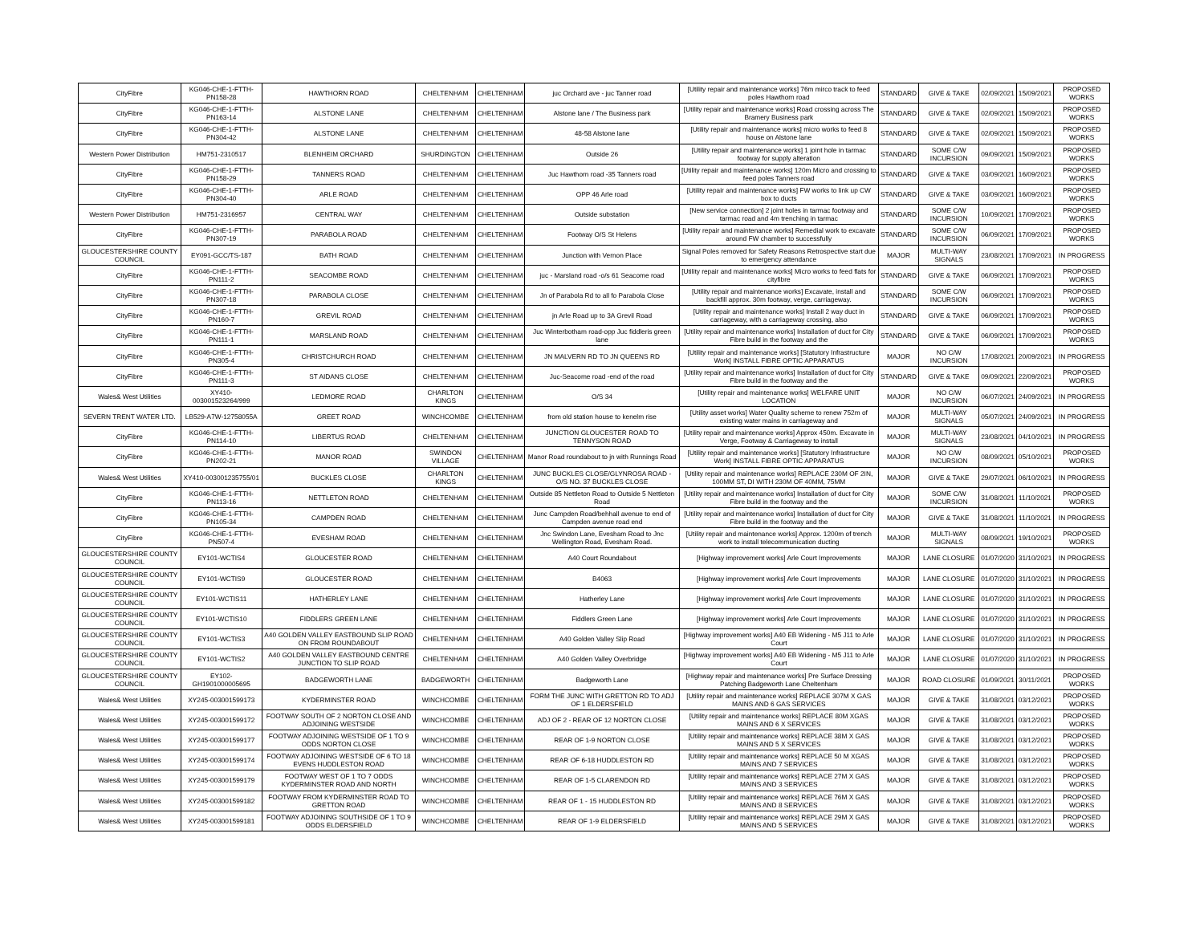| CityFibre | KG046-CHE-1-FTTH-PN158-28 | HAWTHORN ROAD | CHELTENHAM | CHELTENHAM | juc Orchard ave - juc Tanner road | [Utility repair and maintenance works] 76m mirco track to feed poles Hawthorn road | STANDARD | GIVE & TAKE | 02/09/2021 | 15/09/2021 | PROPOSED WORKS |
| CityFibre | KG046-CHE-1-FTTH-PN163-14 | ALSTONE LANE | CHELTENHAM | CHELTENHAM | Alstone lane / The Business park | [Utility repair and maintenance works] Road crossing across The Bramery Business park | STANDARD | GIVE & TAKE | 02/09/2021 | 15/09/2021 | PROPOSED WORKS |
| CityFibre | KG046-CHE-1-FTTH-PN304-42 | ALSTONE LANE | CHELTENHAM | CHELTENHAM | 48-58 Alstone lane | [Utility repair and maintenance works] micro works to feed 8 house on Alstone lane | STANDARD | GIVE & TAKE | 02/09/2021 | 15/09/2021 | PROPOSED WORKS |
| Western Power Distribution | HM751-2310517 | BLENHEIM ORCHARD | SHURDINGTON | CHELTENHAM | Outside 26 | [Utility repair and maintenance works] 1 joint hole in tarmac footway for supply alteration | STANDARD | SOME C/W INCURSION | 09/09/2021 | 15/09/2021 | PROPOSED WORKS |
| CityFibre | KG046-CHE-1-FTTH-PN158-29 | TANNERS ROAD | CHELTENHAM | CHELTENHAM | Juc Hawthorn road -35 Tanners road | [Utility repair and maintenance works] 120m Micro and crossing to feed poles Tanners road | STANDARD | GIVE & TAKE | 03/09/2021 | 16/09/2021 | PROPOSED WORKS |
| CityFibre | KG046-CHE-1-FTTH-PN304-40 | ARLE ROAD | CHELTENHAM | CHELTENHAM | OPP 46 Arle road | [Utility repair and maintenance works] FW works to link up CW box to ducts | STANDARD | GIVE & TAKE | 03/09/2021 | 16/09/2021 | PROPOSED WORKS |
| Western Power Distribution | HM751-2316957 | CENTRAL WAY | CHELTENHAM | CHELTENHAM | Outside substation | [New service connection] 2 joint holes in tarmac footway and tarmac road and 4m trenching in tarmac | STANDARD | SOME C/W INCURSION | 10/09/2021 | 17/09/2021 | PROPOSED WORKS |
| CityFibre | KG046-CHE-1-FTTH-PN307-19 | PARABOLA ROAD | CHELTENHAM | CHELTENHAM | Footway O/S St Helens | [Utility repair and maintenance works] Remedial work to excavate around FW chamber to successfully | STANDARD | SOME C/W INCURSION | 06/09/2021 | 17/09/2021 | PROPOSED WORKS |
| GLOUCESTERSHIRE COUNTY COUNCIL | EY091-GCC/TS-187 | BATH ROAD | CHELTENHAM | CHELTENHAM | Junction with Vernon Place | Signal Poles removed for Safety Reasons Retrospective start due to emergency attendance | MAJOR | MULTI-WAY SIGNALS | 23/08/2021 | 17/09/2021 | IN PROGRESS |
| CityFibre | KG046-CHE-1-FTTH-PN111-2 | SEACOMBE ROAD | CHELTENHAM | CHELTENHAM | juc - Marsland road -o/s 61 Seacome road | [Utility repair and maintenance works] Micro works to feed flats for cityfibre | STANDARD | GIVE & TAKE | 06/09/2021 | 17/09/2021 | PROPOSED WORKS |
| CityFibre | KG046-CHE-1-FTTH-PN307-18 | PARABOLA CLOSE | CHELTENHAM | CHELTENHAM | Jn of Parabola Rd to all fo Parabola Close | [Utility repair and maintenance works] Excavate, install and backfill approx. 30m footway, verge, carriageway. | STANDARD | SOME C/W INCURSION | 06/09/2021 | 17/09/2021 | PROPOSED WORKS |
| CityFibre | KG046-CHE-1-FTTH-PN160-7 | GREVIL ROAD | CHELTENHAM | CHELTENHAM | jn Arle Road up to 3A Grevil Road | [Utility repair and maintenance works] Install 2 way duct in carriageway, with a carriageway crossing, also | STANDARD | GIVE & TAKE | 06/09/2021 | 17/09/2021 | PROPOSED WORKS |
| CityFibre | KG046-CHE-1-FTTH-PN111-1 | MARSLAND ROAD | CHELTENHAM | CHELTENHAM | Juc Winterbotham road-opp Juc fiddleris green lane | [Utility repair and maintenance works] Installation of duct for City Fibre build in the footway and the | STANDARD | GIVE & TAKE | 06/09/2021 | 17/09/2021 | PROPOSED WORKS |
| CityFibre | KG046-CHE-1-FTTH-PN305-4 | CHRISTCHURCH ROAD | CHELTENHAM | CHELTENHAM | JN MALVERN RD TO JN QUEENS RD | [Utility repair and maintenance works] [Statutory Infrastructure Work] INSTALL FIBRE OPTIC APPARATUS | MAJOR | NO C/W INCURSION | 17/08/2021 | 20/09/2021 | IN PROGRESS |
| CityFibre | KG046-CHE-1-FTTH-PN111-3 | ST AIDANS CLOSE | CHELTENHAM | CHELTENHAM | Juc-Seacome road -end of the road | [Utility repair and maintenance works] Installation of duct for City Fibre build in the footway and the | STANDARD | GIVE & TAKE | 09/09/2021 | 22/09/2021 | PROPOSED WORKS |
| Wales& West Utilities | XY410-003001523264/999 | LEDMORE ROAD | CHARLTON KINGS | CHELTENHAM | O/S 34 | [Utility repair and maintenance works] WELFARE UNIT LOCATION | MAJOR | NO C/W INCURSION | 06/07/2021 | 24/09/2021 | IN PROGRESS |
| SEVERN TRENT WATER LTD. | LB529-A7W-12758055A | GREET ROAD | WINCHCOMBE | CHELTENHAM | from old station house to kenelm rise | [Utility asset works] Water Quality scheme to renew 752m of existing water mains in carriageway and | MAJOR | MULTI-WAY SIGNALS | 05/07/2021 | 24/09/2021 | IN PROGRESS |
| CityFibre | KG046-CHE-1-FTTH-PN114-10 | LIBERTUS ROAD | CHELTENHAM | CHELTENHAM | JUNCTION GLOUCESTER ROAD TO TENNYSON ROAD | [Utility repair and maintenance works] Approx 450m. Excavate in Verge, Footway & Carriageway to install | MAJOR | MULTI-WAY SIGNALS | 23/08/2021 | 04/10/2021 | IN PROGRESS |
| CityFibre | KG046-CHE-1-FTTH-PN202-21 | MANOR ROAD | SWINDON VILLAGE | CHELTENHAM | Manor Road roundabout to jn with Runnings Road | [Utility repair and maintenance works] [Statutory Infrastructure Work] INSTALL FIBRE OPTIC APPARATUS | MAJOR | NO C/W INCURSION | 08/09/2021 | 05/10/2021 | PROPOSED WORKS |
| Wales& West Utilities | XY410-003001235755/01 | BUCKLES CLOSE | CHARLTON KINGS | CHELTENHAM | JUNC BUCKLES CLOSE/GLYNROSA ROAD - O/S NO. 37 BUCKLES CLOSE | [Utility repair and maintenance works] REPLACE 230M OF 2IN, 100MM ST, DI WITH 230M OF 40MM, 75MM | MAJOR | GIVE & TAKE | 29/07/2021 | 06/10/2021 | IN PROGRESS |
| CityFibre | KG046-CHE-1-FTTH-PN113-16 | NETTLETON ROAD | CHELTENHAM | CHELTENHAM | Outside 85 Nettleton Road to Outside 5 Nettleton Road | [Utility repair and maintenance works] Installation of duct for City Fibre build in the footway and the | MAJOR | SOME C/W INCURSION | 31/08/2021 | 11/10/2021 | PROPOSED WORKS |
| CityFibre | KG046-CHE-1-FTTH-PN105-34 | CAMPDEN ROAD | CHELTENHAM | CHELTENHAM | Junc Campden Road/behhall avenue to end of Campden avenue road end | [Utility repair and maintenance works] Installation of duct for City Fibre build in the footway and the | MAJOR | GIVE & TAKE | 31/08/2021 | 11/10/2021 | IN PROGRESS |
| CityFibre | KG046-CHE-1-FTTH-PN507-4 | EVESHAM ROAD | CHELTENHAM | CHELTENHAM | Jnc Swindon Lane, Evesham Road to Jnc Wellington Road, Evesham Road. | [Utility repair and maintenance works] Approx. 1200m of trench work to install telecommunication ducting | MAJOR | MULTI-WAY SIGNALS | 08/09/2021 | 19/10/2021 | PROPOSED WORKS |
| GLOUCESTERSHIRE COUNTY COUNCIL | EY101-WCTIS4 | GLOUCESTER ROAD | CHELTENHAM | CHELTENHAM | A40 Court Roundabout | [Highway improvement works] Arle Court Improvements | MAJOR | LANE CLOSURE | 01/07/2020 | 31/10/2021 | IN PROGRESS |
| GLOUCESTERSHIRE COUNTY COUNCIL | EY101-WCTIS9 | GLOUCESTER ROAD | CHELTENHAM | CHELTENHAM | B4063 | [Highway improvement works] Arle Court Improvements | MAJOR | LANE CLOSURE | 01/07/2020 | 31/10/2021 | IN PROGRESS |
| GLOUCESTERSHIRE COUNTY COUNCIL | EY101-WCTIS11 | HATHERLEY LANE | CHELTENHAM | CHELTENHAM | Hatherley Lane | [Highway improvement works] Arle Court Improvements | MAJOR | LANE CLOSURE | 01/07/2020 | 31/10/2021 | IN PROGRESS |
| GLOUCESTERSHIRE COUNTY COUNCIL | EY101-WCTIS10 | FIDDLERS GREEN LANE | CHELTENHAM | CHELTENHAM | Fiddlers Green Lane | [Highway improvement works] Arle Court Improvements | MAJOR | LANE CLOSURE | 01/07/2020 | 31/10/2021 | IN PROGRESS |
| GLOUCESTERSHIRE COUNTY COUNCIL | EY101-WCTIS3 | A40 GOLDEN VALLEY EASTBOUND SLIP ROAD ON FROM ROUNDABOUT | CHELTENHAM | CHELTENHAM | A40 Golden Valley Slip Road | [Highway improvement works] A40 EB Widening - M5 J11 to Arle Court | MAJOR | LANE CLOSURE | 01/07/2020 | 31/10/2021 | IN PROGRESS |
| GLOUCESTERSHIRE COUNTY COUNCIL | EY101-WCTIS2 | A40 GOLDEN VALLEY EASTBOUND CENTRE JUNCTION TO SLIP ROAD | CHELTENHAM | CHELTENHAM | A40 Golden Valley Overbridge | [Highway improvement works] A40 EB Widening - M5 J11 to Arle Court | MAJOR | LANE CLOSURE | 01/07/2020 | 31/10/2021 | IN PROGRESS |
| GLOUCESTERSHIRE COUNTY COUNCIL | EY102-GH1901000005695 | BADGEWORTH LANE | BADGEWORTH | CHELTENHAM | Badgeworth Lane | [Highway repair and maintenance works] Pre Surface Dressing Patching Badgeworth Lane Cheltenham | MAJOR | ROAD CLOSURE | 01/09/2021 | 30/11/2021 | PROPOSED WORKS |
| Wales& West Utilities | XY245-003001599173 | KYDERMINSTER ROAD | WINCHCOMBE | CHELTENHAM | FORM THE JUNC WITH GRETTON RD TO ADJ OF 1 ELDERSFIELD | [Utility repair and maintenance works] REPLACE 307M X GAS MAINS AND 6 GAS SERVICES | MAJOR | GIVE & TAKE | 31/08/2021 | 03/12/2021 | PROPOSED WORKS |
| Wales& West Utilities | XY245-003001599172 | FOOTWAY SOUTH OF 2 NORTON CLOSE AND ADJOINING WESTSIDE | WINCHCOMBE | CHELTENHAM | ADJ OF 2 - REAR OF 12 NORTON CLOSE | [Utility repair and maintenance works] REPLACE 80M XGAS MAINS AND 6 X SERVICES | MAJOR | GIVE & TAKE | 31/08/2021 | 03/12/2021 | PROPOSED WORKS |
| Wales& West Utilities | XY245-003001599177 | FOOTWAY ADJOINING WESTSIDE OF 1 TO 9 ODDS NORTON CLOSE | WINCHCOMBE | CHELTENHAM | REAR OF 1-9 NORTON CLOSE | [Utility repair and maintenance works] REPLACE 38M X GAS MAINS AND 5 X SERVICES | MAJOR | GIVE & TAKE | 31/08/2021 | 03/12/2021 | PROPOSED WORKS |
| Wales& West Utilities | XY245-003001599174 | FOOTWAY ADJOINING WESTSIDE OF 6 TO 18 EVENS HUDDLESTON ROAD | WINCHCOMBE | CHELTENHAM | REAR OF 6-18 HUDDLESTON RD | [Utility repair and maintenance works] REPLACE 50 M XGAS MAINS AND 7 SERVICES | MAJOR | GIVE & TAKE | 31/08/2021 | 03/12/2021 | PROPOSED WORKS |
| Wales& West Utilities | XY245-003001599179 | FOOTWAY WEST OF 1 TO 7 ODDS KYDERMINSTER ROAD AND NORTH | WINCHCOMBE | CHELTENHAM | REAR OF 1-5 CLARENDON RD | [Utility repair and maintenance works] REPLACE 27M X GAS MAINS AND 3 SERVICES | MAJOR | GIVE & TAKE | 31/08/2021 | 03/12/2021 | PROPOSED WORKS |
| Wales& West Utilities | XY245-003001599182 | FOOTWAY FROM KYDERMINSTER ROAD TO GRETTON ROAD | WINCHCOMBE | CHELTENHAM | REAR OF 1 - 15 HUDDLESTON RD | [Utility repair and maintenance works] REPLACE 76M X GAS MAINS AND 8 SERVICES | MAJOR | GIVE & TAKE | 31/08/2021 | 03/12/2021 | PROPOSED WORKS |
| Wales& West Utilities | XY245-003001599181 | FOOTWAY ADJOINING SOUTHSIDE OF 1 TO 9 ODDS ELDERSFIELD | WINCHCOMBE | CHELTENHAM | REAR OF 1-9 ELDERSFIELD | [Utility repair and maintenance works] REPLACE 29M X GAS MAINS AND 5 SERVICES | MAJOR | GIVE & TAKE | 31/08/2021 | 03/12/2021 | PROPOSED WORKS |